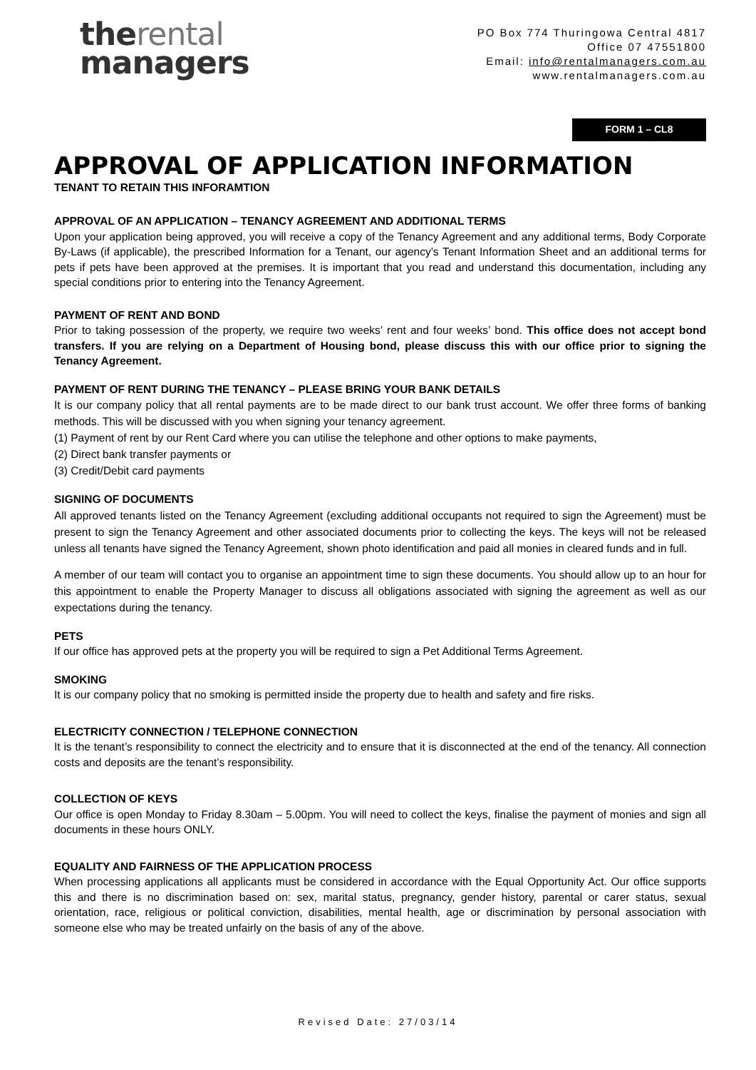therental
managers
PO Box 774 Thuringowa Central 4817
Office 07 47551800
Email: info@rentalmanagers.com.au
www.rentalmanagers.com.au
FORM 1 – CL8
APPROVAL OF APPLICATION INFORMATION
TENANT TO RETAIN THIS INFORAMTION
APPROVAL OF AN APPLICATION – TENANCY AGREEMENT AND ADDITIONAL TERMS
Upon your application being approved, you will receive a copy of the Tenancy Agreement and any additional terms, Body Corporate By-Laws (if applicable), the prescribed Information for a Tenant, our agency’s Tenant Information Sheet and an additional terms for pets if pets have been approved at the premises. It is important that you read and understand this documentation, including any special conditions prior to entering into the Tenancy Agreement.
PAYMENT OF RENT AND BOND
Prior to taking possession of the property, we require two weeks’ rent and four weeks’ bond. This office does not accept bond transfers. If you are relying on a Department of Housing bond, please discuss this with our office prior to signing the Tenancy Agreement.
PAYMENT OF RENT DURING THE TENANCY – PLEASE BRING YOUR BANK DETAILS
It is our company policy that all rental payments are to be made direct to our bank trust account. We offer three forms of banking methods. This will be discussed with you when signing your tenancy agreement.
(1) Payment of rent by our Rent Card where you can utilise the telephone and other options to make payments,
(2) Direct bank transfer payments or
(3) Credit/Debit card payments
SIGNING OF DOCUMENTS
All approved tenants listed on the Tenancy Agreement (excluding additional occupants not required to sign the Agreement) must be present to sign the Tenancy Agreement and other associated documents prior to collecting the keys. The keys will not be released unless all tenants have signed the Tenancy Agreement, shown photo identification and paid all monies in cleared funds and in full.
A member of our team will contact you to organise an appointment time to sign these documents. You should allow up to an hour for this appointment to enable the Property Manager to discuss all obligations associated with signing the agreement as well as our expectations during the tenancy.
PETS
If our office has approved pets at the property you will be required to sign a Pet Additional Terms Agreement.
SMOKING
It is our company policy that no smoking is permitted inside the property due to health and safety and fire risks.
ELECTRICITY CONNECTION / TELEPHONE CONNECTION
It is the tenant’s responsibility to connect the electricity and to ensure that it is disconnected at the end of the tenancy. All connection costs and deposits are the tenant’s responsibility.
COLLECTION OF KEYS
Our office is open Monday to Friday 8.30am – 5.00pm. You will need to collect the keys, finalise the payment of monies and sign all documents in these hours ONLY.
EQUALITY AND FAIRNESS OF THE APPLICATION PROCESS
When processing applications all applicants must be considered in accordance with the Equal Opportunity Act. Our office supports this and there is no discrimination based on: sex, marital status, pregnancy, gender history, parental or carer status, sexual orientation, race, religious or political conviction, disabilities, mental health, age or discrimination by personal association with someone else who may be treated unfairly on the basis of any of the above.
Revised Date: 27/03/14